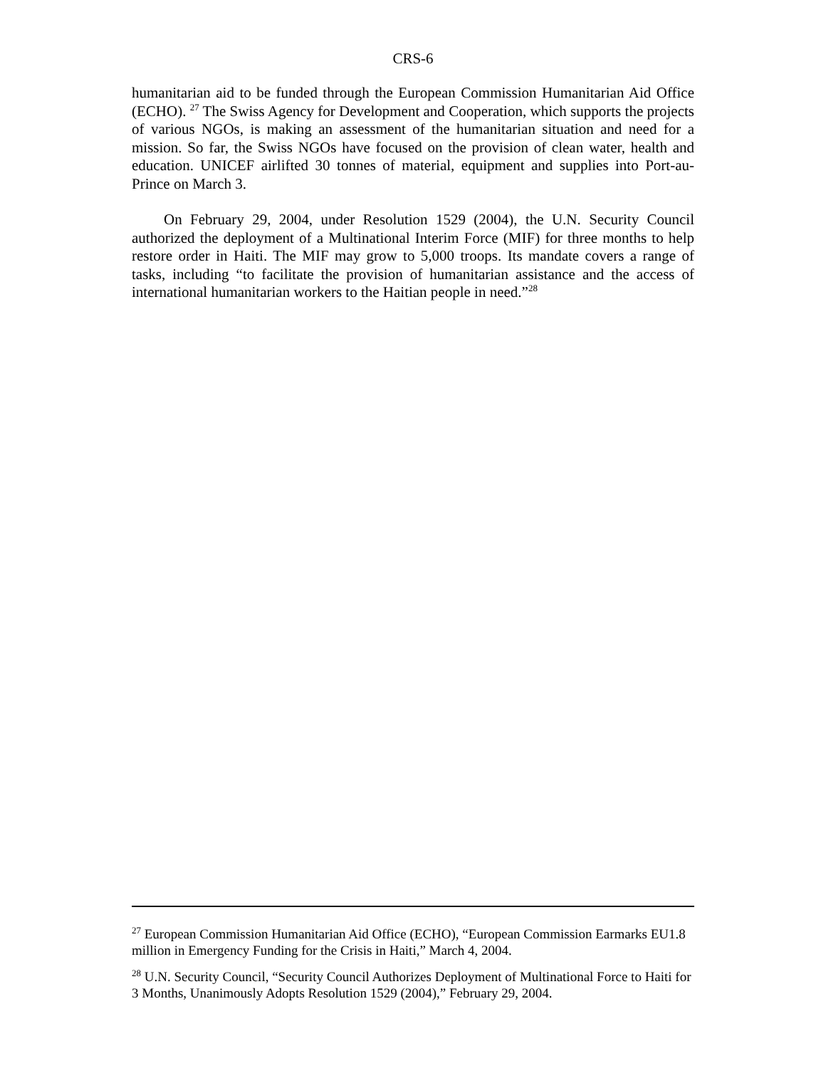CRS-6
humanitarian aid to be funded through the European Commission Humanitarian Aid Office (ECHO). <sup>27</sup> The Swiss Agency for Development and Cooperation, which supports the projects of various NGOs, is making an assessment of the humanitarian situation and need for a mission. So far, the Swiss NGOs have focused on the provision of clean water, health and education. UNICEF airlifted 30 tonnes of material, equipment and supplies into Port-au-Prince on March 3.
On February 29, 2004, under Resolution 1529 (2004), the U.N. Security Council authorized the deployment of a Multinational Interim Force (MIF) for three months to help restore order in Haiti. The MIF may grow to 5,000 troops. Its mandate covers a range of tasks, including “to facilitate the provision of humanitarian assistance and the access of international humanitarian workers to the Haitian people in need.”<sup>28</sup>
<sup>27</sup> European Commission Humanitarian Aid Office (ECHO), “European Commission Earmarks EU1.8 million in Emergency Funding for the Crisis in Haiti,” March 4, 2004.
<sup>28</sup> U.N. Security Council, “Security Council Authorizes Deployment of Multinational Force to Haiti for 3 Months, Unanimously Adopts Resolution 1529 (2004),” February 29, 2004.